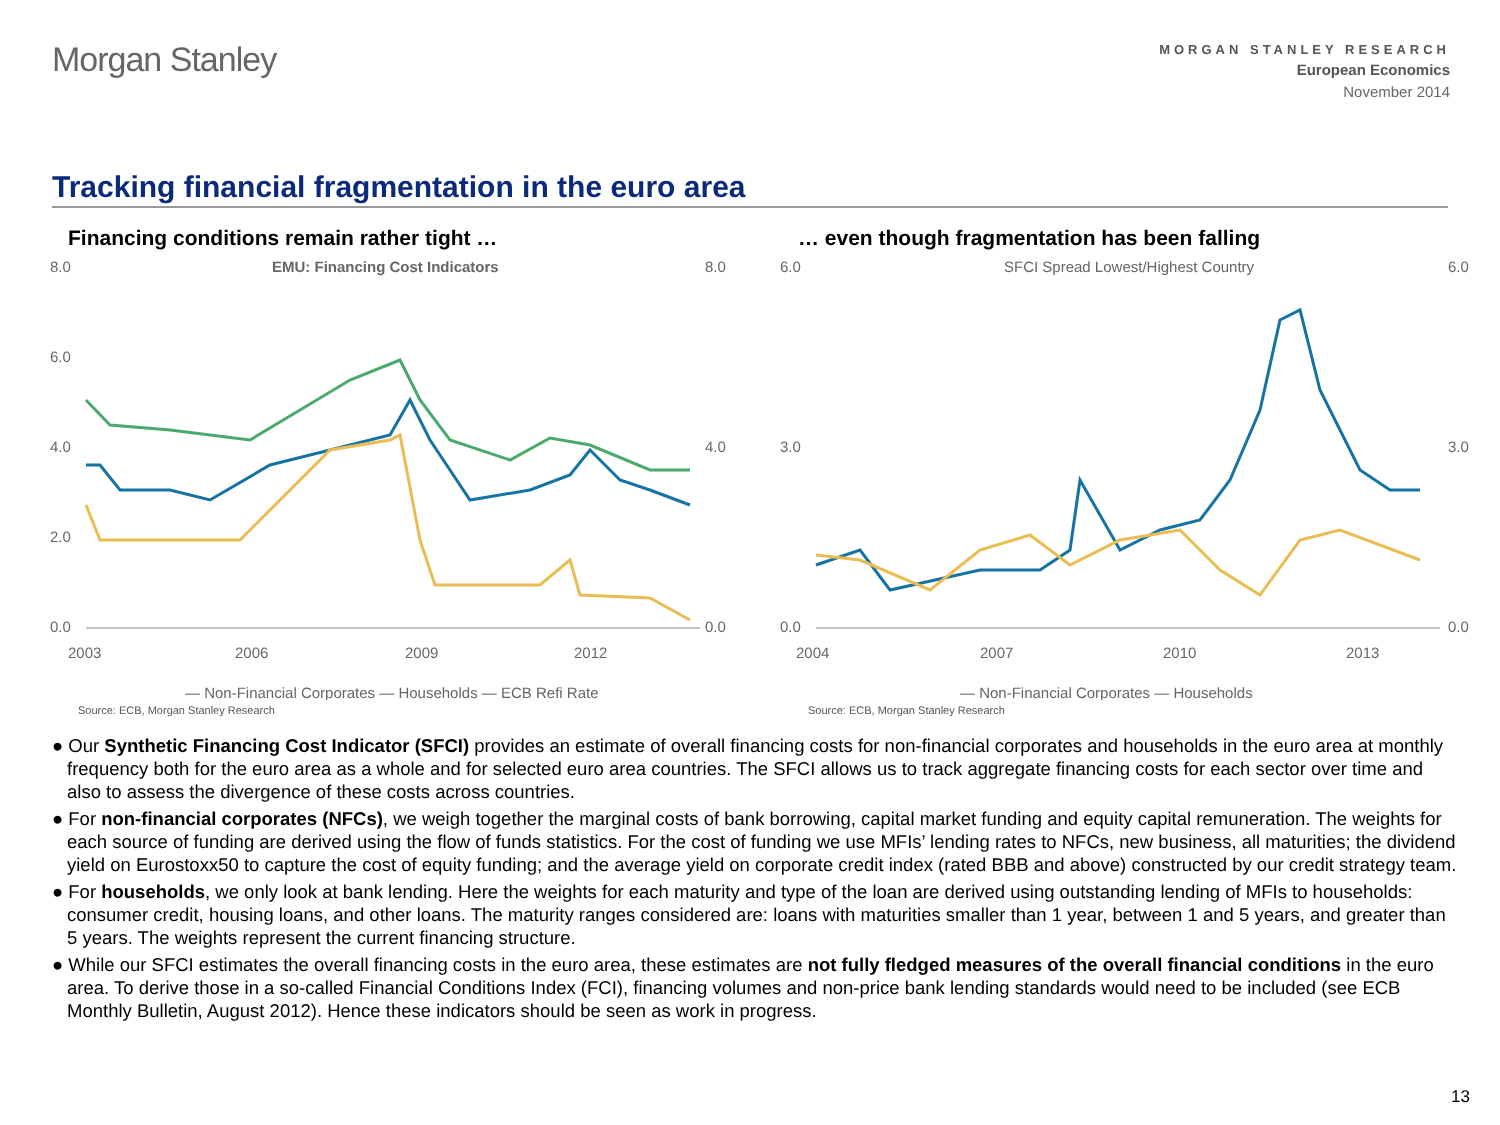Morgan Stanley
MORGAN STANLEY RESEARCH
European Economics
November 2014
Tracking financial fragmentation in the euro area
Financing conditions remain rather tight …
EMU: Financing Cost Indicators
8.0
6.0
4.0
2.0
0.0
8.0
4.0
0.0
2003
2006
2009
2012
— Non-Financial Corporates — Households — ECB Refi Rate
Source: ECB, Morgan Stanley Research
… even though fragmentation has been falling
SFCI Spread Lowest/Highest Country
6.0
3.0
0.0
6.0
3.0
0.0
2004
2007
2010
2013
— Non-Financial Corporates — Households
Source: ECB, Morgan Stanley Research
● Our Synthetic Financing Cost Indicator (SFCI) provides an estimate of overall financing costs for non-financial corporates and households in the euro area at monthly frequency both for the euro area as a whole and for selected euro area countries. The SFCI allows us to track aggregate financing costs for each sector over time and also to assess the divergence of these costs across countries.
● For non-financial corporates (NFCs), we weigh together the marginal costs of bank borrowing, capital market funding and equity capital remuneration. The weights for each source of funding are derived using the flow of funds statistics. For the cost of funding we use MFIs’ lending rates to NFCs, new business, all maturities; the dividend yield on Eurostoxx50 to capture the cost of equity funding; and the average yield on corporate credit index (rated BBB and above) constructed by our credit strategy team.
● For households, we only look at bank lending. Here the weights for each maturity and type of the loan are derived using outstanding lending of MFIs to households: consumer credit, housing loans, and other loans. The maturity ranges considered are: loans with maturities smaller than 1 year, between 1 and 5 years, and greater than 5 years. The weights represent the current financing structure.
● While our SFCI estimates the overall financing costs in the euro area, these estimates are not fully fledged measures of the overall financial conditions in the euro area. To derive those in a so-called Financial Conditions Index (FCI), financing volumes and non-price bank lending standards would need to be included (see ECB Monthly Bulletin, August 2012). Hence these indicators should be seen as work in progress.
13